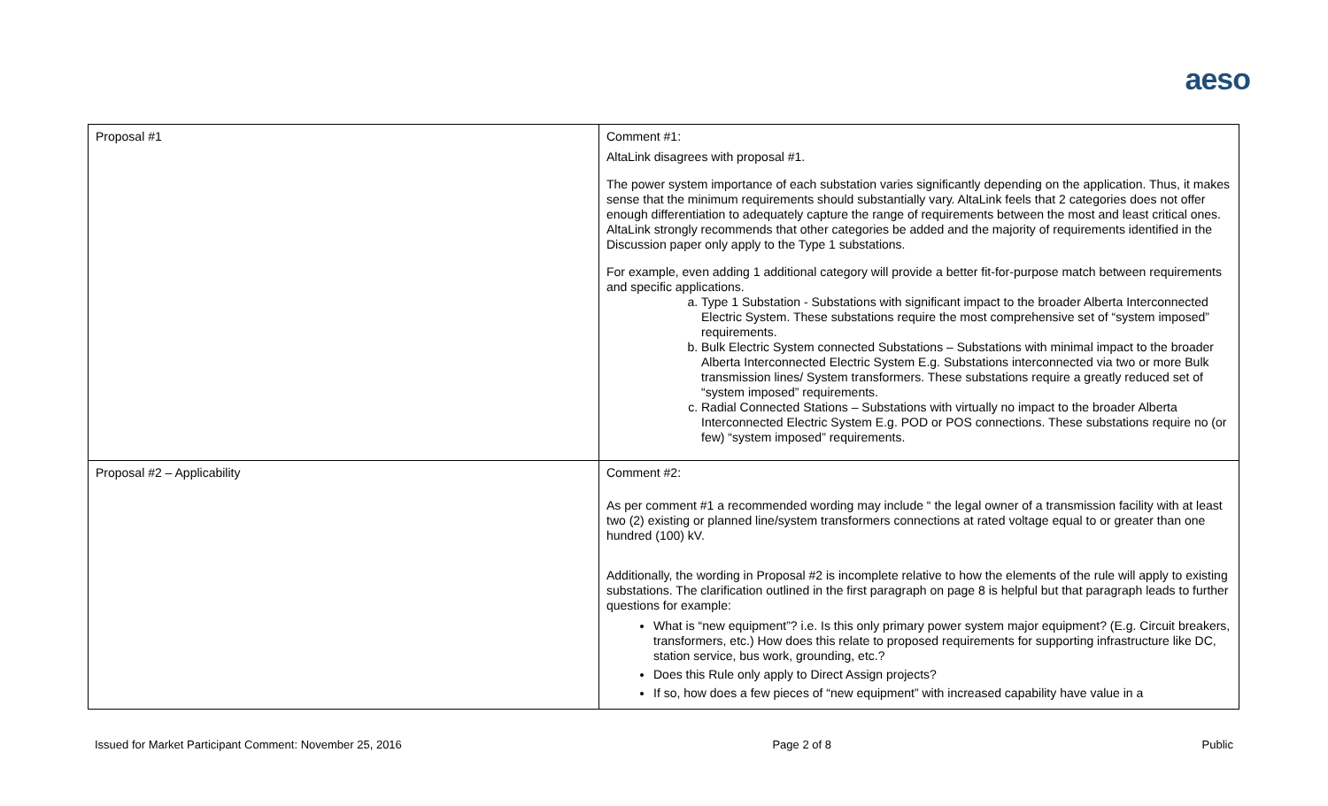aeso
| Proposal #1 | Comment #1: AltaLink disagrees with proposal #1. The power system importance of each substation varies significantly depending on the application. Thus, it makes sense that the minimum requirements should substantially vary. AltaLink feels that 2 categories does not offer enough differentiation to adequately capture the range of requirements between the most and least critical ones. AltaLink strongly recommends that other categories be added and the majority of requirements identified in the Discussion paper only apply to the Type 1 substations. For example, even adding 1 additional category will provide a better fit-for-purpose match between requirements and specific applications. a. Type 1 Substation - Substations with significant impact to the broader Alberta Interconnected Electric System. These substations require the most comprehensive set of “system imposed” requirements. b. Bulk Electric System connected Substations – Substations with minimal impact to the broader Alberta Interconnected Electric System E.g. Substations interconnected via two or more Bulk transmission lines/ System transformers. These substations require a greatly reduced set of “system imposed” requirements. c. Radial Connected Stations – Substations with virtually no impact to the broader Alberta Interconnected Electric System E.g. POD or POS connections. These substations require no (or few) “system imposed” requirements. |
| Proposal #2 – Applicability | Comment #2: As per comment #1 a recommended wording may include “ the legal owner of a transmission facility with at least two (2) existing or planned line/system transformers connections at rated voltage equal to or greater than one hundred (100) kV. Additionally, the wording in Proposal #2 is incomplete relative to how the elements of the rule will apply to existing substations. The clarification outlined in the first paragraph on page 8 is helpful but that paragraph leads to further questions for example: What is “new equipment”? i.e. Is this only primary power system major equipment? (E.g. Circuit breakers, transformers, etc.) How does this relate to proposed requirements for supporting infrastructure like DC, station service, bus work, grounding, etc.? Does this Rule only apply to Direct Assign projects? If so, how does a few pieces of “new equipment” with increased capability have value in a |
Issued for Market Participant Comment: November 25, 2016 Page 2 of 8 Public